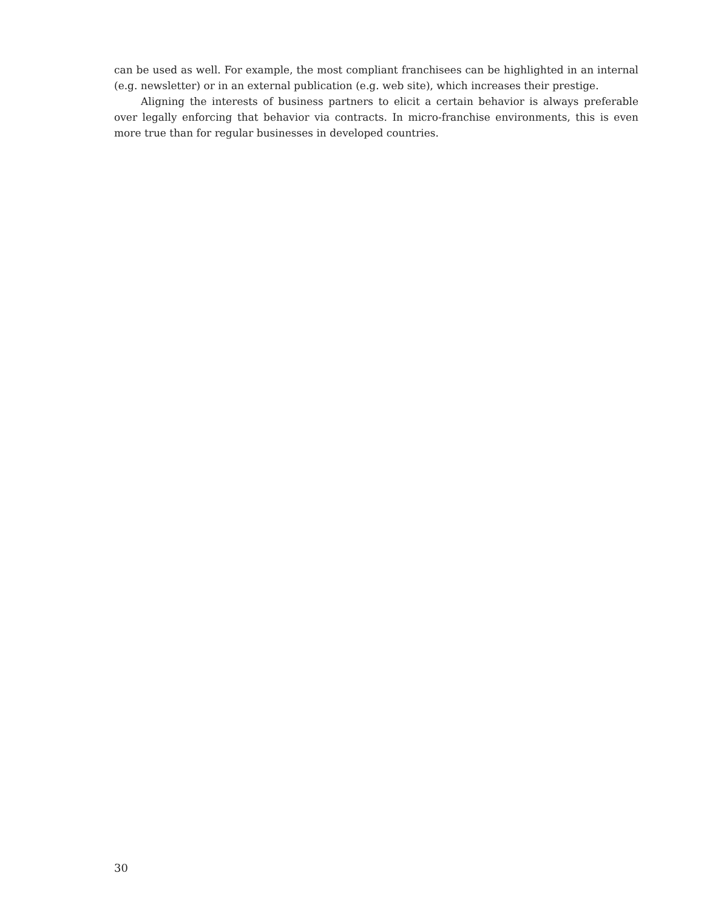can be used as well. For example, the most compliant franchisees can be highlighted in an internal (e.g. newsletter) or in an external publication (e.g. web site), which increases their prestige.
Aligning the interests of business partners to elicit a certain behavior is always preferable over legally enforcing that behavior via contracts. In micro-franchise environments, this is even more true than for regular businesses in developed countries.
30